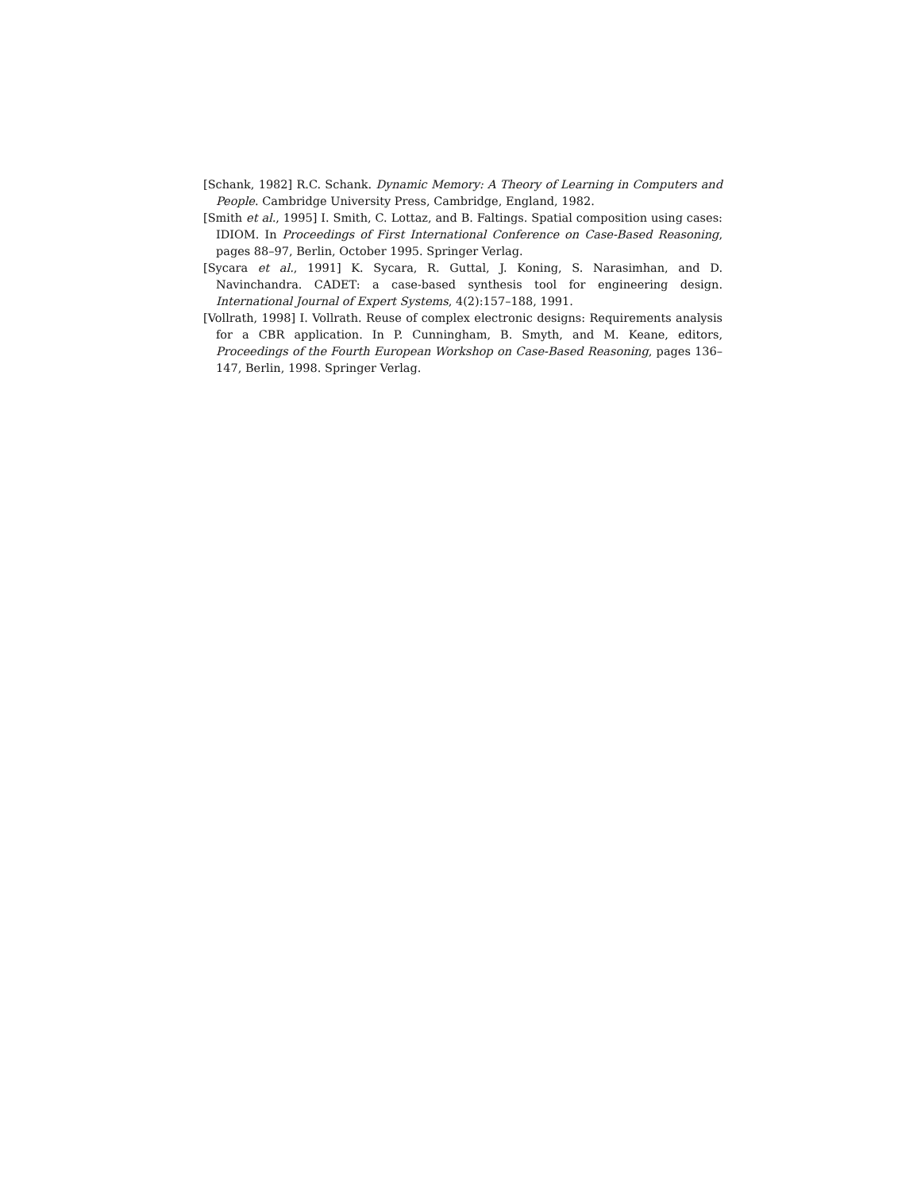[Schank, 1982] R.C. Schank. Dynamic Memory: A Theory of Learning in Computers and People. Cambridge University Press, Cambridge, England, 1982.
[Smith et al., 1995] I. Smith, C. Lottaz, and B. Faltings. Spatial composition using cases: IDIOM. In Proceedings of First International Conference on Case-Based Reasoning, pages 88–97, Berlin, October 1995. Springer Verlag.
[Sycara et al., 1991] K. Sycara, R. Guttal, J. Koning, S. Narasimhan, and D. Navinchandra. CADET: a case-based synthesis tool for engineering design. International Journal of Expert Systems, 4(2):157–188, 1991.
[Vollrath, 1998] I. Vollrath. Reuse of complex electronic designs: Requirements analysis for a CBR application. In P. Cunningham, B. Smyth, and M. Keane, editors, Proceedings of the Fourth European Workshop on Case-Based Reasoning, pages 136–147, Berlin, 1998. Springer Verlag.